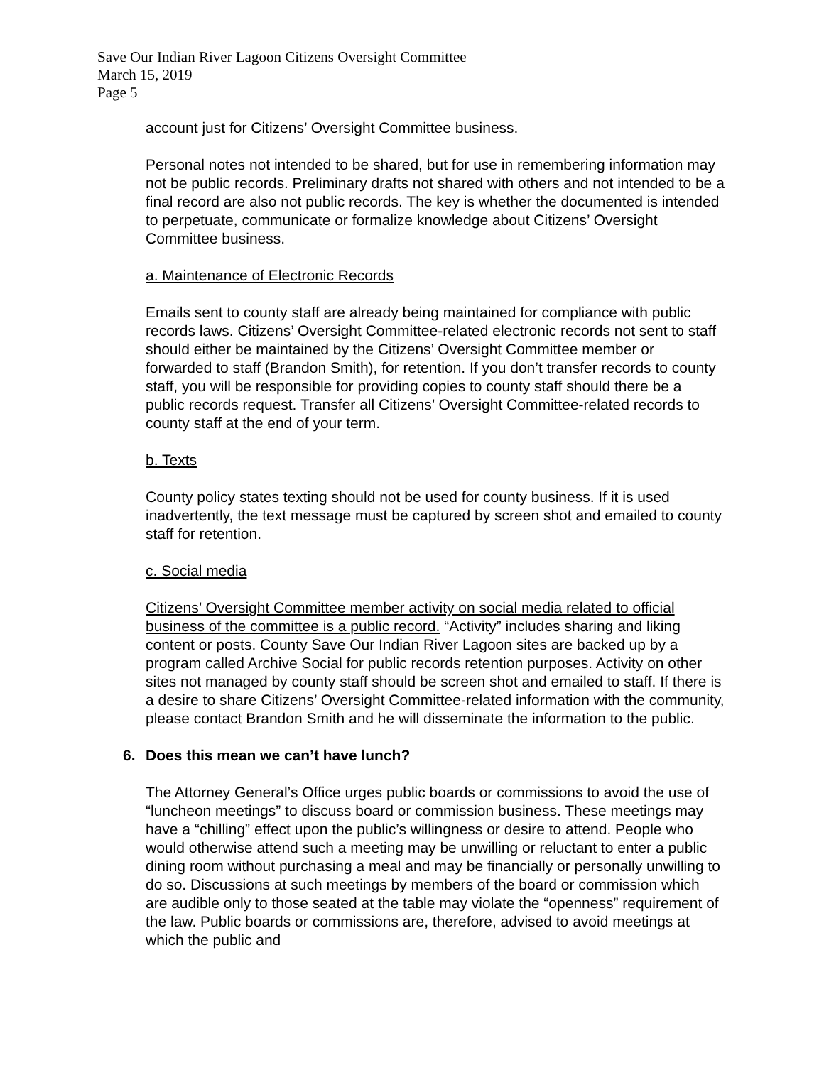Save Our Indian River Lagoon Citizens Oversight Committee
March 15, 2019
Page 5
account just for Citizens’ Oversight Committee business.
Personal notes not intended to be shared, but for use in remembering information may not be public records. Preliminary drafts not shared with others and not intended to be a final record are also not public records. The key is whether the documented is intended to perpetuate, communicate or formalize knowledge about Citizens’ Oversight Committee business.
a. Maintenance of Electronic Records
Emails sent to county staff are already being maintained for compliance with public records laws. Citizens’ Oversight Committee-related electronic records not sent to staff should either be maintained by the Citizens’ Oversight Committee member or forwarded to staff (Brandon Smith), for retention. If you don’t transfer records to county staff, you will be responsible for providing copies to county staff should there be a public records request. Transfer all Citizens’ Oversight Committee-related records to county staff at the end of your term.
b. Texts
County policy states texting should not be used for county business. If it is used inadvertently, the text message must be captured by screen shot and emailed to county staff for retention.
c. Social media
Citizens’ Oversight Committee member activity on social media related to official business of the committee is a public record. “Activity” includes sharing and liking content or posts. County Save Our Indian River Lagoon sites are backed up by a program called Archive Social for public records retention purposes. Activity on other sites not managed by county staff should be screen shot and emailed to staff. If there is a desire to share Citizens’ Oversight Committee-related information with the community, please contact Brandon Smith and he will disseminate the information to the public.
6. Does this mean we can’t have lunch?
The Attorney General’s Office urges public boards or commissions to avoid the use of “luncheon meetings” to discuss board or commission business. These meetings may have a “chilling” effect upon the public’s willingness or desire to attend. People who would otherwise attend such a meeting may be unwilling or reluctant to enter a public dining room without purchasing a meal and may be financially or personally unwilling to do so. Discussions at such meetings by members of the board or commission which are audible only to those seated at the table may violate the “openness” requirement of the law. Public boards or commissions are, therefore, advised to avoid meetings at which the public and